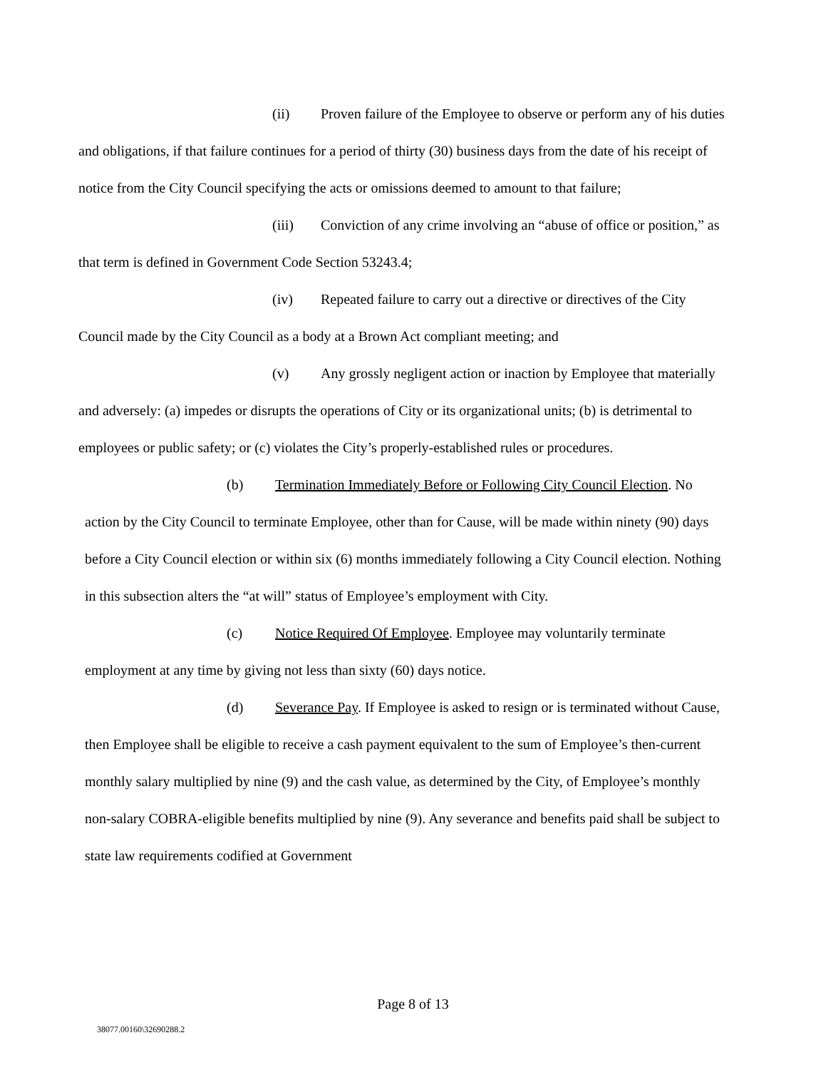(ii) Proven failure of the Employee to observe or perform any of his duties and obligations, if that failure continues for a period of thirty (30) business days from the date of his receipt of notice from the City Council specifying the acts or omissions deemed to amount to that failure;
(iii) Conviction of any crime involving an “abuse of office or position,” as that term is defined in Government Code Section 53243.4;
(iv) Repeated failure to carry out a directive or directives of the City Council made by the City Council as a body at a Brown Act compliant meeting; and
(v) Any grossly negligent action or inaction by Employee that materially and adversely: (a) impedes or disrupts the operations of City or its organizational units; (b) is detrimental to employees or public safety; or (c) violates the City’s properly-established rules or procedures.
(b) Termination Immediately Before or Following City Council Election. No action by the City Council to terminate Employee, other than for Cause, will be made within ninety (90) days before a City Council election or within six (6) months immediately following a City Council election. Nothing in this subsection alters the “at will” status of Employee’s employment with City.
(c) Notice Required Of Employee. Employee may voluntarily terminate employment at any time by giving not less than sixty (60) days notice.
(d) Severance Pay. If Employee is asked to resign or is terminated without Cause, then Employee shall be eligible to receive a cash payment equivalent to the sum of Employee’s then-current monthly salary multiplied by nine (9) and the cash value, as determined by the City, of Employee’s monthly non-salary COBRA-eligible benefits multiplied by nine (9). Any severance and benefits paid shall be subject to state law requirements codified at Government
Page 8 of 13
38077.00160\32690288.2